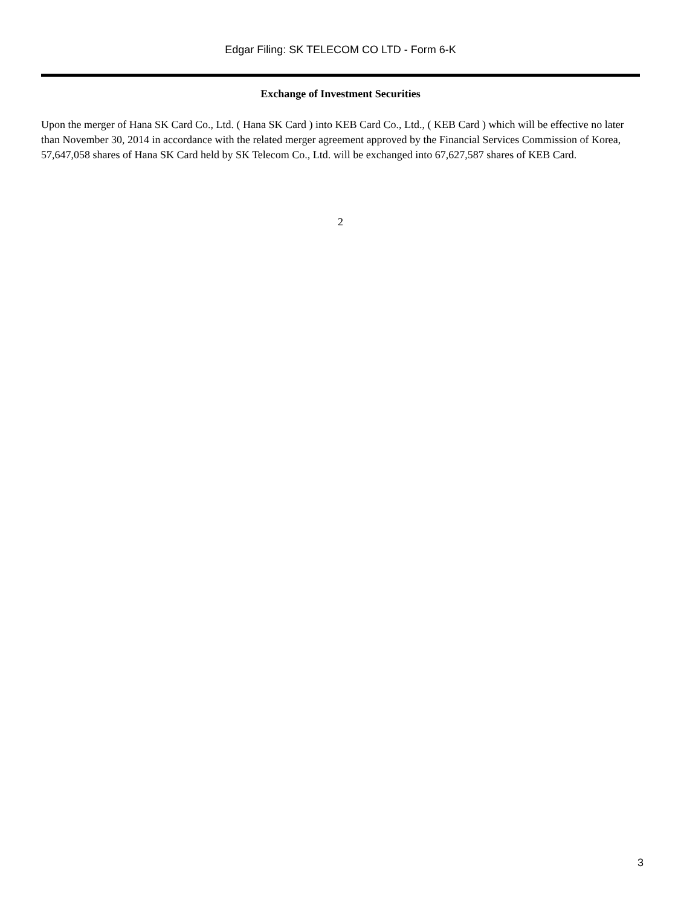Edgar Filing: SK TELECOM CO LTD - Form 6-K
Exchange of Investment Securities
Upon the merger of Hana SK Card Co., Ltd. ( Hana SK Card ) into KEB Card Co., Ltd., ( KEB Card ) which will be effective no later than November 30, 2014 in accordance with the related merger agreement approved by the Financial Services Commission of Korea, 57,647,058 shares of Hana SK Card held by SK Telecom Co., Ltd. will be exchanged into 67,627,587 shares of KEB Card.
2
3